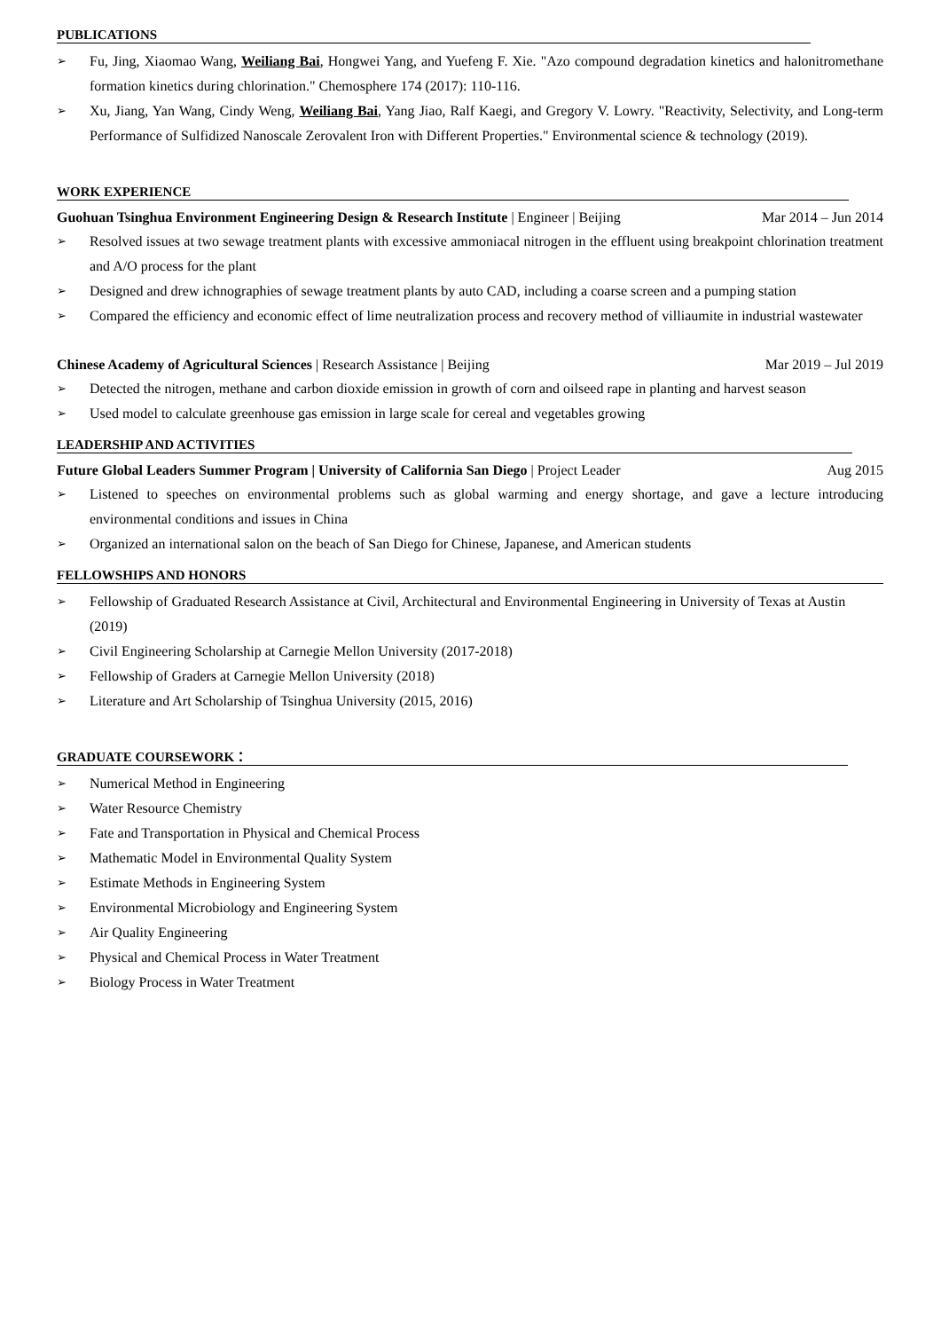PUBLICATIONS
➢ Fu, Jing, Xiaomao Wang, Weiliang Bai, Hongwei Yang, and Yuefeng F. Xie. "Azo compound degradation kinetics and halonitromethane formation kinetics during chlorination." Chemosphere 174 (2017): 110-116.
➢ Xu, Jiang, Yan Wang, Cindy Weng, Weiliang Bai, Yang Jiao, Ralf Kaegi, and Gregory V. Lowry. "Reactivity, Selectivity, and Long-term Performance of Sulfidized Nanoscale Zerovalent Iron with Different Properties." Environmental science & technology (2019).
WORK EXPERIENCE
Guohuan Tsinghua Environment Engineering Design & Research Institute | Engineer | Beijing Mar 2014 – Jun 2014
➢ Resolved issues at two sewage treatment plants with excessive ammoniacal nitrogen in the effluent using breakpoint chlorination treatment and A/O process for the plant
➢ Designed and drew ichnographies of sewage treatment plants by auto CAD, including a coarse screen and a pumping station
➢ Compared the efficiency and economic effect of lime neutralization process and recovery method of villiaumite in industrial wastewater
Chinese Academy of Agricultural Sciences | Research Assistance | Beijing Mar 2019 – Jul 2019
➢ Detected the nitrogen, methane and carbon dioxide emission in growth of corn and oilseed rape in planting and harvest season
➢ Used model to calculate greenhouse gas emission in large scale for cereal and vegetables growing
LEADERSHIP AND ACTIVITIES
Future Global Leaders Summer Program | University of California San Diego | Project Leader Aug 2015
➢ Listened to speeches on environmental problems such as global warming and energy shortage, and gave a lecture introducing environmental conditions and issues in China
➢ Organized an international salon on the beach of San Diego for Chinese, Japanese, and American students
FELLOWSHIPS AND HONORS
➢ Fellowship of Graduated Research Assistance at Civil, Architectural and Environmental Engineering in University of Texas at Austin (2019)
➢ Civil Engineering Scholarship at Carnegie Mellon University (2017-2018)
➢ Fellowship of Graders at Carnegie Mellon University (2018)
➢ Literature and Art Scholarship of Tsinghua University (2015, 2016)
GRADUATE COURSEWORK：
➢ Numerical Method in Engineering
➢ Water Resource Chemistry
➢ Fate and Transportation in Physical and Chemical Process
➢ Mathematic Model in Environmental Quality System
➢ Estimate Methods in Engineering System
➢ Environmental Microbiology and Engineering System
➢ Air Quality Engineering
➢ Physical and Chemical Process in Water Treatment
➢ Biology Process in Water Treatment